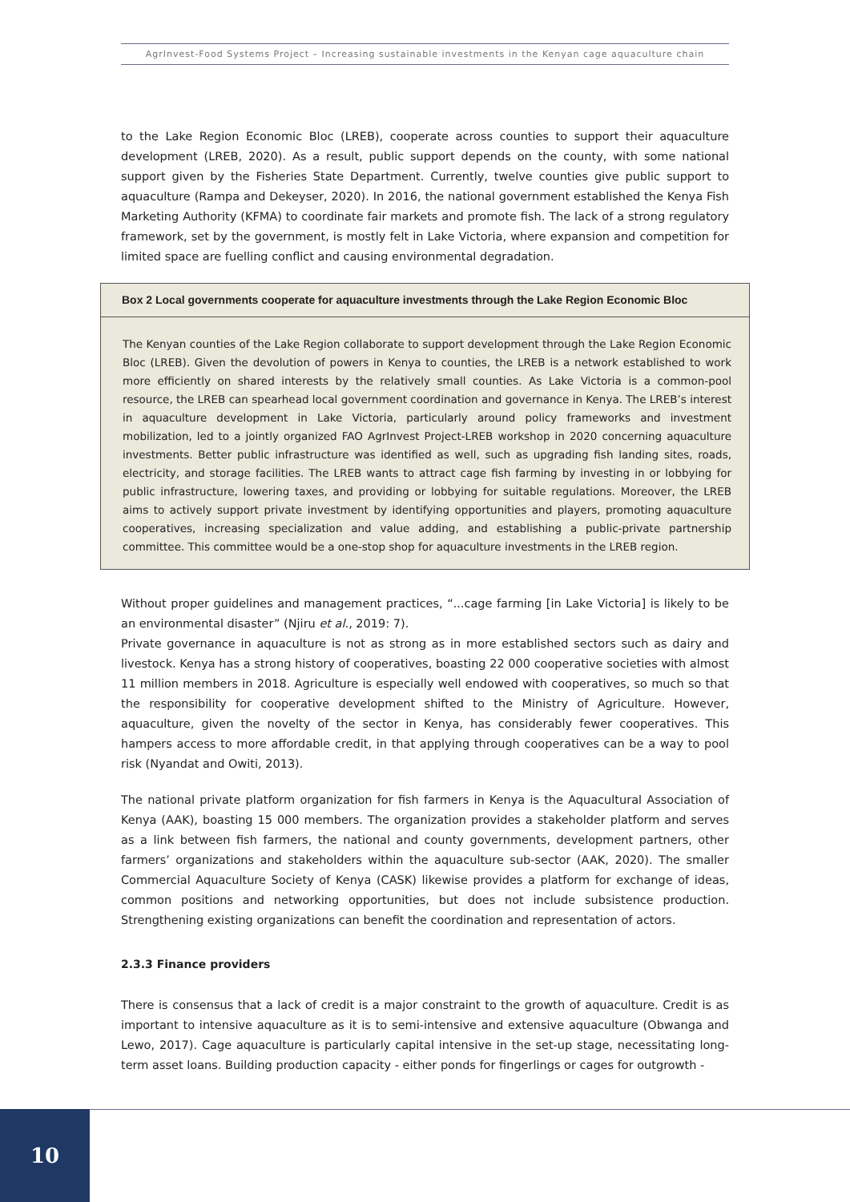AgrInvest-Food Systems Project – Increasing sustainable investments in the Kenyan cage aquaculture chain
to the Lake Region Economic Bloc (LREB), cooperate across counties to support their aquaculture development (LREB, 2020). As a result, public support depends on the county, with some national support given by the Fisheries State Department. Currently, twelve counties give public support to aquaculture (Rampa and Dekeyser, 2020). In 2016, the national government established the Kenya Fish Marketing Authority (KFMA) to coordinate fair markets and promote fish. The lack of a strong regulatory framework, set by the government, is mostly felt in Lake Victoria, where expansion and competition for limited space are fuelling conflict and causing environmental degradation.
Box 2 Local governments cooperate for aquaculture investments through the Lake Region Economic Bloc
The Kenyan counties of the Lake Region collaborate to support development through the Lake Region Economic Bloc (LREB). Given the devolution of powers in Kenya to counties, the LREB is a network established to work more efficiently on shared interests by the relatively small counties. As Lake Victoria is a common-pool resource, the LREB can spearhead local government coordination and governance in Kenya. The LREB’s interest in aquaculture development in Lake Victoria, particularly around policy frameworks and investment mobilization, led to a jointly organized FAO AgrInvest Project-LREB workshop in 2020 concerning aquaculture investments. Better public infrastructure was identified as well, such as upgrading fish landing sites, roads, electricity, and storage facilities. The LREB wants to attract cage fish farming by investing in or lobbying for public infrastructure, lowering taxes, and providing or lobbying for suitable regulations. Moreover, the LREB aims to actively support private investment by identifying opportunities and players, promoting aquaculture cooperatives, increasing specialization and value adding, and establishing a public-private partnership committee. This committee would be a one-stop shop for aquaculture investments in the LREB region.
Without proper guidelines and management practices, “...cage farming [in Lake Victoria] is likely to be an environmental disaster” (Njiru et al., 2019: 7).
Private governance in aquaculture is not as strong as in more established sectors such as dairy and livestock. Kenya has a strong history of cooperatives, boasting 22 000 cooperative societies with almost 11 million members in 2018. Agriculture is especially well endowed with cooperatives, so much so that the responsibility for cooperative development shifted to the Ministry of Agriculture. However, aquaculture, given the novelty of the sector in Kenya, has considerably fewer cooperatives. This hampers access to more affordable credit, in that applying through cooperatives can be a way to pool risk (Nyandat and Owiti, 2013).
The national private platform organization for fish farmers in Kenya is the Aquacultural Association of Kenya (AAK), boasting 15 000 members. The organization provides a stakeholder platform and serves as a link between fish farmers, the national and county governments, development partners, other farmers’ organizations and stakeholders within the aquaculture sub-sector (AAK, 2020). The smaller Commercial Aquaculture Society of Kenya (CASK) likewise provides a platform for exchange of ideas, common positions and networking opportunities, but does not include subsistence production. Strengthening existing organizations can benefit the coordination and representation of actors.
2.3.3 Finance providers
There is consensus that a lack of credit is a major constraint to the growth of aquaculture. Credit is as important to intensive aquaculture as it is to semi-intensive and extensive aquaculture (Obwanga and Lewo, 2017). Cage aquaculture is particularly capital intensive in the set-up stage, necessitating long-term asset loans. Building production capacity - either ponds for fingerlings or cages for outgrowth -
10